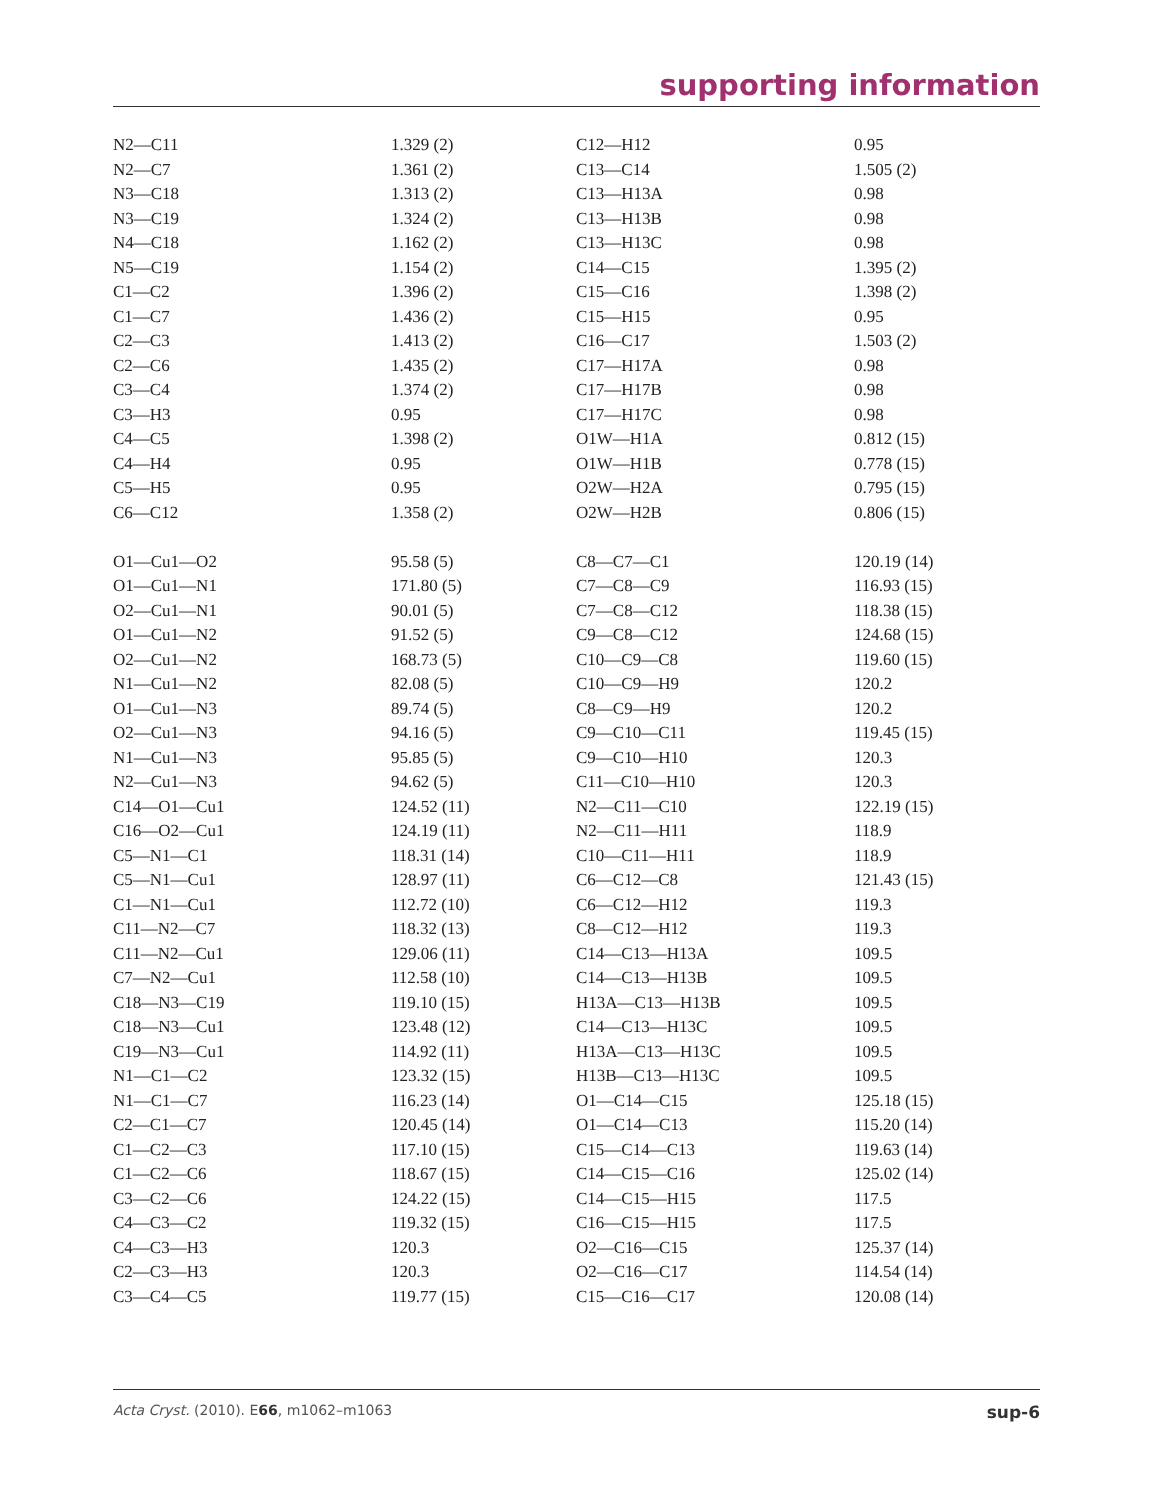supporting information
| N2—C11 | 1.329 (2) | C12—H12 | 0.95 |
| N2—C7 | 1.361 (2) | C13—C14 | 1.505 (2) |
| N3—C18 | 1.313 (2) | C13—H13A | 0.98 |
| N3—C19 | 1.324 (2) | C13—H13B | 0.98 |
| N4—C18 | 1.162 (2) | C13—H13C | 0.98 |
| N5—C19 | 1.154 (2) | C14—C15 | 1.395 (2) |
| C1—C2 | 1.396 (2) | C15—C16 | 1.398 (2) |
| C1—C7 | 1.436 (2) | C15—H15 | 0.95 |
| C2—C3 | 1.413 (2) | C16—C17 | 1.503 (2) |
| C2—C6 | 1.435 (2) | C17—H17A | 0.98 |
| C3—C4 | 1.374 (2) | C17—H17B | 0.98 |
| C3—H3 | 0.95 | C17—H17C | 0.98 |
| C4—C5 | 1.398 (2) | O1W—H1A | 0.812 (15) |
| C4—H4 | 0.95 | O1W—H1B | 0.778 (15) |
| C5—H5 | 0.95 | O2W—H2A | 0.795 (15) |
| C6—C12 | 1.358 (2) | O2W—H2B | 0.806 (15) |
| O1—Cu1—O2 | 95.58 (5) | C8—C7—C1 | 120.19 (14) |
| O1—Cu1—N1 | 171.80 (5) | C7—C8—C9 | 116.93 (15) |
| O2—Cu1—N1 | 90.01 (5) | C7—C8—C12 | 118.38 (15) |
| O1—Cu1—N2 | 91.52 (5) | C9—C8—C12 | 124.68 (15) |
| O2—Cu1—N2 | 168.73 (5) | C10—C9—C8 | 119.60 (15) |
| N1—Cu1—N2 | 82.08 (5) | C10—C9—H9 | 120.2 |
| O1—Cu1—N3 | 89.74 (5) | C8—C9—H9 | 120.2 |
| O2—Cu1—N3 | 94.16 (5) | C9—C10—C11 | 119.45 (15) |
| N1—Cu1—N3 | 95.85 (5) | C9—C10—H10 | 120.3 |
| N2—Cu1—N3 | 94.62 (5) | C11—C10—H10 | 120.3 |
| C14—O1—Cu1 | 124.52 (11) | N2—C11—C10 | 122.19 (15) |
| C16—O2—Cu1 | 124.19 (11) | N2—C11—H11 | 118.9 |
| C5—N1—C1 | 118.31 (14) | C10—C11—H11 | 118.9 |
| C5—N1—Cu1 | 128.97 (11) | C6—C12—C8 | 121.43 (15) |
| C1—N1—Cu1 | 112.72 (10) | C6—C12—H12 | 119.3 |
| C11—N2—C7 | 118.32 (13) | C8—C12—H12 | 119.3 |
| C11—N2—Cu1 | 129.06 (11) | C14—C13—H13A | 109.5 |
| C7—N2—Cu1 | 112.58 (10) | C14—C13—H13B | 109.5 |
| C18—N3—C19 | 119.10 (15) | H13A—C13—H13B | 109.5 |
| C18—N3—Cu1 | 123.48 (12) | C14—C13—H13C | 109.5 |
| C19—N3—Cu1 | 114.92 (11) | H13A—C13—H13C | 109.5 |
| N1—C1—C2 | 123.32 (15) | H13B—C13—H13C | 109.5 |
| N1—C1—C7 | 116.23 (14) | O1—C14—C15 | 125.18 (15) |
| C2—C1—C7 | 120.45 (14) | O1—C14—C13 | 115.20 (14) |
| C1—C2—C3 | 117.10 (15) | C15—C14—C13 | 119.63 (14) |
| C1—C2—C6 | 118.67 (15) | C14—C15—C16 | 125.02 (14) |
| C3—C2—C6 | 124.22 (15) | C14—C15—H15 | 117.5 |
| C4—C3—C2 | 119.32 (15) | C16—C15—H15 | 117.5 |
| C4—C3—H3 | 120.3 | O2—C16—C15 | 125.37 (14) |
| C2—C3—H3 | 120.3 | O2—C16—C17 | 114.54 (14) |
| C3—C4—C5 | 119.77 (15) | C15—C16—C17 | 120.08 (14) |
Acta Cryst. (2010). E66, m1062–m1063 sup-6